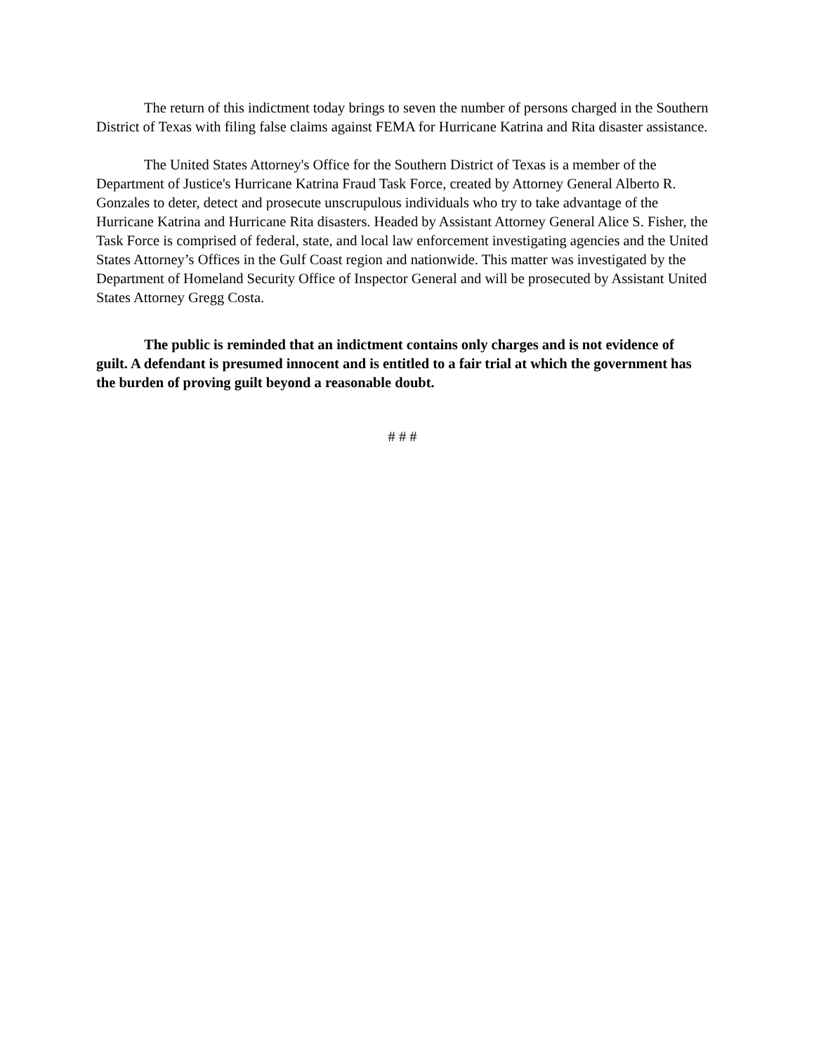The return of this indictment today brings to seven the number of persons charged in the Southern District of Texas with filing false claims against FEMA for Hurricane Katrina and Rita disaster assistance.
The United States Attorney's Office for the Southern District of Texas is a member of the Department of Justice's Hurricane Katrina Fraud Task Force, created by Attorney General Alberto R. Gonzales to deter, detect and prosecute unscrupulous individuals who try to take advantage of the Hurricane Katrina and Hurricane Rita disasters. Headed by Assistant Attorney General Alice S. Fisher, the Task Force is comprised of federal, state, and local law enforcement investigating agencies and the United States Attorney’s Offices in the Gulf Coast region and nationwide. This matter was investigated by the Department of Homeland Security Office of Inspector General and will be prosecuted by Assistant United States Attorney Gregg Costa.
The public is reminded that an indictment contains only charges and is not evidence of guilt. A defendant is presumed innocent and is entitled to a fair trial at which the government has the burden of proving guilt beyond a reasonable doubt.
# # #